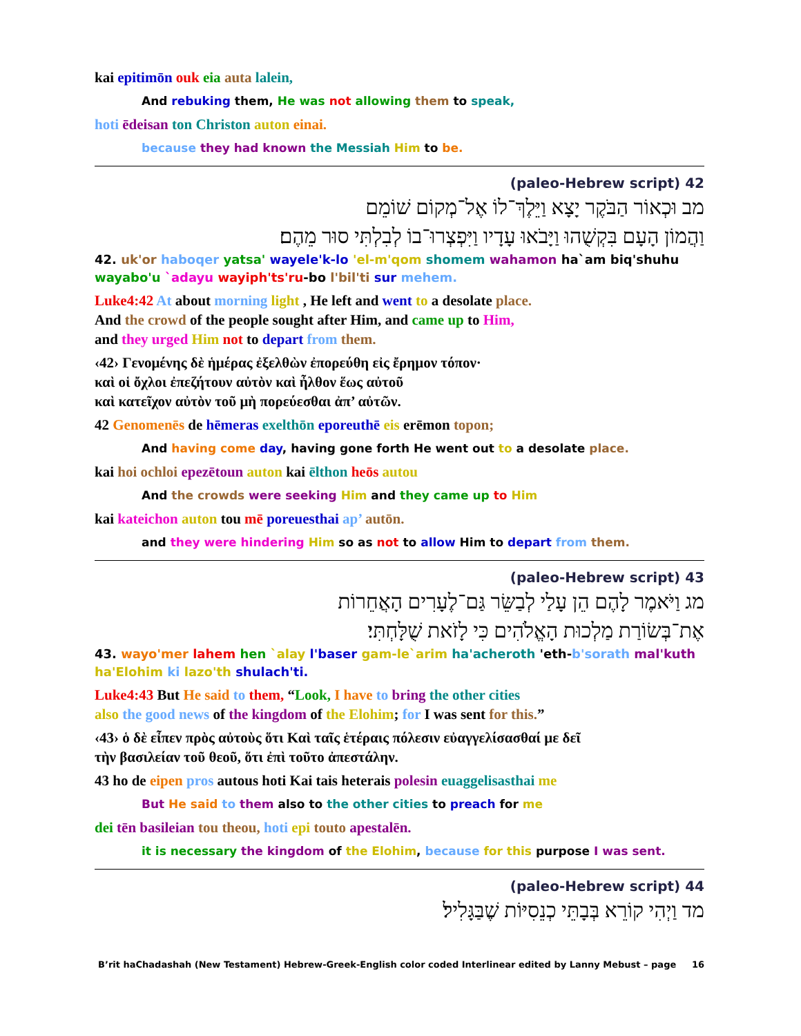kai epitimōn ouk eia auta lalein,
And rebuking them, He was not allowing them to speak,
hoti ēdeisan ton Christon auton einai.
because they had known the Messiah Him to be.
42 (paleo-Hebrew script)
מב וּכְאוֹר הַבֹּקֶר יָצָא וַיֵּלֶךְ־לוֹ אֶל־מְקוֹם שׁוֹמֵם
וַהֲמוֹן הָעָם בִּקְשֻׁהוּ וַיָּבֹאוּ עָדָיו וַיִּפְצְרוּ־בוֹ לְבִלְתִּי סוּר מֵהֶם׃
42. uk'or haboqer yatsa' wayele'k-lo 'el-m'qom shomem wahamon ha`am biq'shuhu wayabo'u `adayu wayiph'ts'ru-bo l'bil'ti sur mehem.
Luke4:42 At about morning light , He left and went to a desolate place.
And the crowd of the people sought after Him, and came up to Him,
and they urged Him not to depart from them.
‹42› Γενομένης δὲ ἡμέρας ἐξελθὼν ἐπορεύθη εἰς ἔρημον τόπον·
καὶ οἱ ὄχλοι ἐπεζήτουν αὐτὸν καὶ ἦλθον ἕως αὐτοῦ
καὶ κατεῖχον αὐτὸν τοῦ μὴ πορεύεσθαι ἀπ’ αὐτῶν.
42 Genomenēs de hēmeras exelthōn eporeuthē eis erēmon topon;
And having come day, having gone forth He went out to a desolate place.
kai hoi ochloi epezētoun auton kai ēlthon heōs autou
And the crowds were seeking Him and they came up to Him
kai kateichon auton tou mē poreuesthai ap’ autōn.
and they were hindering Him so as not to allow Him to depart from them.
43 (paleo-Hebrew script)
מג וַיֹּאמֶר לָהֶם הֵן עָלַי לְבַשֵּׂר גַּם־לֶעָרִים הָאֲחֵרוֹת
אֶת־בְּשׂוֹרַת מַלְכוּת הָאֱלֹהִים כִּי לָזֹאת שֻׁלָּחְתִּי׃
43. wayo'mer lahem hen `alay l'baser gam-le`arim ha'acheroth 'eth-b'sorath mal'kuth ha'Elohim ki lazo'th shulach'ti.
Luke4:43 But He said to them, “Look, I have to bring the other cities
also the good news of the kingdom of the Elohim; for I was sent for this.”
‹43› ὁ δὲ εἶπεν πρὸς αὐτοὺς ὅτι Καὶ ταῖς ἑτέραις πόλεσιν εὐαγγελίσασθαί με δεῖ
τὴν βασιλείαν τοῦ θεοῦ, ὅτι ἐπὶ τοῦτο ἀπεστάλην.
43 ho de eipen pros autous hoti Kai tais heterais polesin euaggelisasthai me
But He said to them also to the other cities to preach for me
dei tēn basileian tou theou, hoti epi touto apestalēn.
it is necessary the kingdom of the Elohim, because for this purpose I was sent.
44 (paleo-Hebrew script)
מד וַיְהִי קוֹרֵא בְּבָתֵּי כְנֵסִיּוֹת שֶׁבַּגָּלִיל׃
B’rit haChadashah (New Testament) Hebrew-Greek-English color coded Interlinear edited by Lanny Mebust – page 16